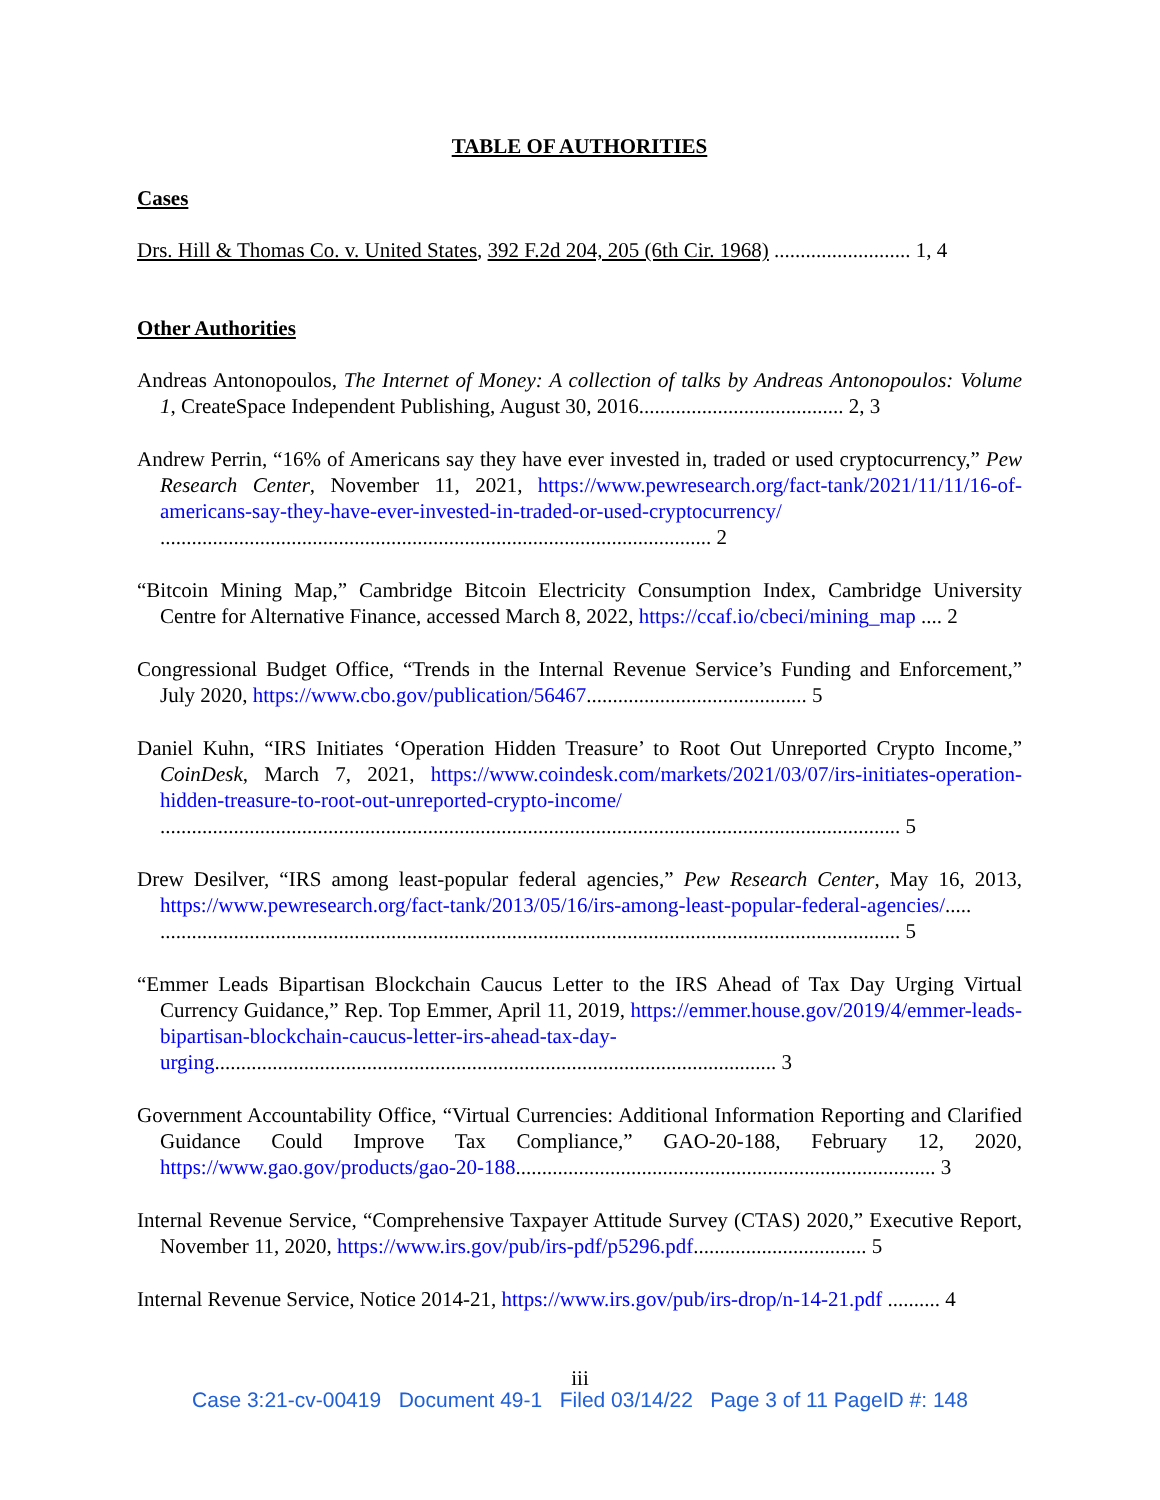TABLE OF AUTHORITIES
Cases
Drs. Hill & Thomas Co. v. United States, 392 F.2d 204, 205 (6th Cir. 1968) .......................... 1, 4
Other Authorities
Andreas Antonopoulos, The Internet of Money: A collection of talks by Andreas Antonopoulos: Volume 1, CreateSpace Independent Publishing, August 30, 2016....................................... 2, 3
Andrew Perrin, “16% of Americans say they have ever invested in, traded or used cryptocurrency,” Pew Research Center, November 11, 2021, https://www.pewresearch.org/fact-tank/2021/11/11/16-of-americans-say-they-have-ever-invested-in-traded-or-used-cryptocurrency/ ......................................................................................................... 2
“Bitcoin Mining Map,” Cambridge Bitcoin Electricity Consumption Index, Cambridge University Centre for Alternative Finance, accessed March 8, 2022, https://ccaf.io/cbeci/mining_map .... 2
Congressional Budget Office, “Trends in the Internal Revenue Service’s Funding and Enforcement,” July 2020, https://www.cbo.gov/publication/56467.......................................... 5
Daniel Kuhn, “IRS Initiates ‘Operation Hidden Treasure’ to Root Out Unreported Crypto Income,” CoinDesk, March 7, 2021, https://www.coindesk.com/markets/2021/03/07/irs-initiates-operation-hidden-treasure-to-root-out-unreported-crypto-income/ ............................................................................................................................................. 5
Drew Desilver, “IRS among least-popular federal agencies,” Pew Research Center, May 16, 2013, https://www.pewresearch.org/fact-tank/2013/05/16/irs-among-least-popular-federal-agencies/..... ............................................................................................................................................. 5
“Emmer Leads Bipartisan Blockchain Caucus Letter to the IRS Ahead of Tax Day Urging Virtual Currency Guidance,” Rep. Top Emmer, April 11, 2019, https://emmer.house.gov/2019/4/emmer-leads-bipartisan-blockchain-caucus-letter-irs-ahead-tax-day-urging........................................................................................................... 3
Government Accountability Office, “Virtual Currencies: Additional Information Reporting and Clarified Guidance Could Improve Tax Compliance,” GAO-20-188, February 12, 2020, https://www.gao.gov/products/gao-20-188................................................................................ 3
Internal Revenue Service, “Comprehensive Taxpayer Attitude Survey (CTAS) 2020,” Executive Report, November 11, 2020, https://www.irs.gov/pub/irs-pdf/p5296.pdf................................. 5
Internal Revenue Service, Notice 2014-21, https://www.irs.gov/pub/irs-drop/n-14-21.pdf .......... 4
iii
Case 3:21-cv-00419 Document 49-1 Filed 03/14/22 Page 3 of 11 PageID #: 148